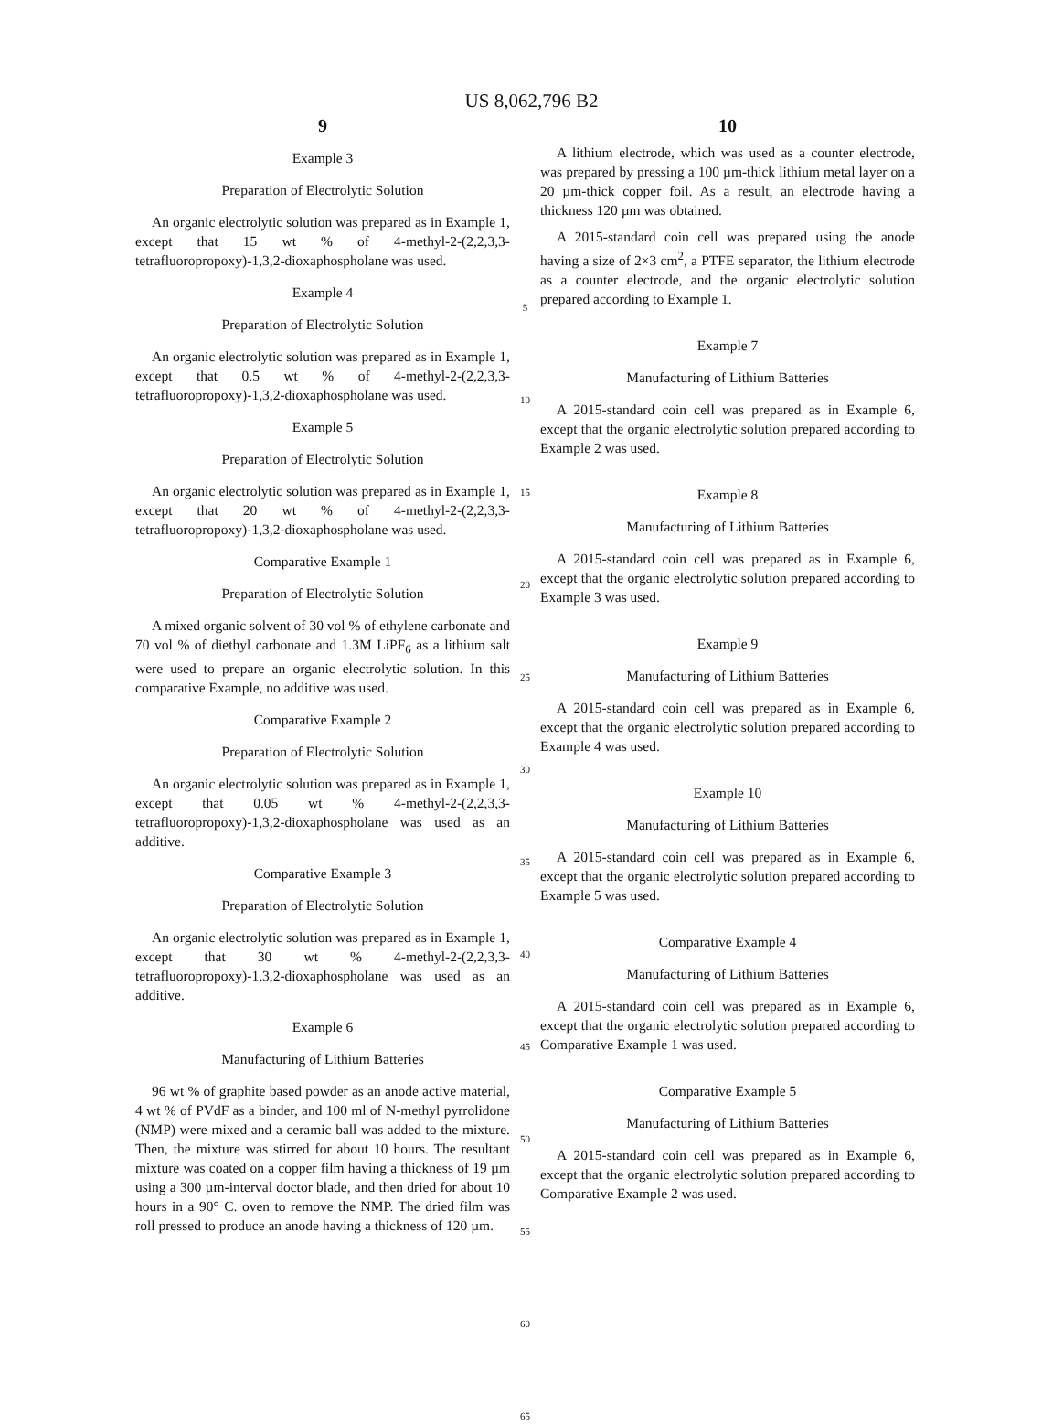US 8,062,796 B2
9
Example 3
Preparation of Electrolytic Solution
An organic electrolytic solution was prepared as in Example 1, except that 15 wt % of 4-methyl-2-(2,2,3,3-tetrafluoropropoxy)-1,3,2-dioxaphospholane was used.
Example 4
Preparation of Electrolytic Solution
An organic electrolytic solution was prepared as in Example 1, except that 0.5 wt % of 4-methyl-2-(2,2,3,3-tetrafluoropropoxy)-1,3,2-dioxaphospholane was used.
Example 5
Preparation of Electrolytic Solution
An organic electrolytic solution was prepared as in Example 1, except that 20 wt % of 4-methyl-2-(2,2,3,3-tetrafluoropropoxy)-1,3,2-dioxaphospholane was used.
Comparative Example 1
Preparation of Electrolytic Solution
A mixed organic solvent of 30 vol % of ethylene carbonate and 70 vol % of diethyl carbonate and 1.3M LiPF<sub>6</sub> as a lithium salt were used to prepare an organic electrolytic solution. In this comparative Example, no additive was used.
Comparative Example 2
Preparation of Electrolytic Solution
An organic electrolytic solution was prepared as in Example 1, except that 0.05 wt % 4-methyl-2-(2,2,3,3-tetrafluoropropoxy)-1,3,2-dioxaphospholane was used as an additive.
Comparative Example 3
Preparation of Electrolytic Solution
An organic electrolytic solution was prepared as in Example 1, except that 30 wt % 4-methyl-2-(2,2,3,3-tetrafluoropropoxy)-1,3,2-dioxaphospholane was used as an additive.
Example 6
Manufacturing of Lithium Batteries
96 wt % of graphite based powder as an anode active material, 4 wt % of PVdF as a binder, and 100 ml of N-methyl pyrrolidone (NMP) were mixed and a ceramic ball was added to the mixture. Then, the mixture was stirred for about 10 hours. The resultant mixture was coated on a copper film having a thickness of 19 µm using a 300 µm-interval doctor blade, and then dried for about 10 hours in a 90° C. oven to remove the NMP. The dried film was roll pressed to produce an anode having a thickness of 120 µm.
5
10
15
20
25
30
35
40
45
50
55
60
65
10
A lithium electrode, which was used as a counter electrode, was prepared by pressing a 100 µm-thick lithium metal layer on a 20 µm-thick copper foil. As a result, an electrode having a thickness 120 µm was obtained.
A 2015-standard coin cell was prepared using the anode having a size of 2×3 cm<sup>2</sup>, a PTFE separator, the lithium electrode as a counter electrode, and the organic electrolytic solution prepared according to Example 1.
Example 7
Manufacturing of Lithium Batteries
A 2015-standard coin cell was prepared as in Example 6, except that the organic electrolytic solution prepared according to Example 2 was used.
Example 8
Manufacturing of Lithium Batteries
A 2015-standard coin cell was prepared as in Example 6, except that the organic electrolytic solution prepared according to Example 3 was used.
Example 9
Manufacturing of Lithium Batteries
A 2015-standard coin cell was prepared as in Example 6, except that the organic electrolytic solution prepared according to Example 4 was used.
Example 10
Manufacturing of Lithium Batteries
A 2015-standard coin cell was prepared as in Example 6, except that the organic electrolytic solution prepared according to Example 5 was used.
Comparative Example 4
Manufacturing of Lithium Batteries
A 2015-standard coin cell was prepared as in Example 6, except that the organic electrolytic solution prepared according to Comparative Example 1 was used.
Comparative Example 5
Manufacturing of Lithium Batteries
A 2015-standard coin cell was prepared as in Example 6, except that the organic electrolytic solution prepared according to Comparative Example 2 was used.